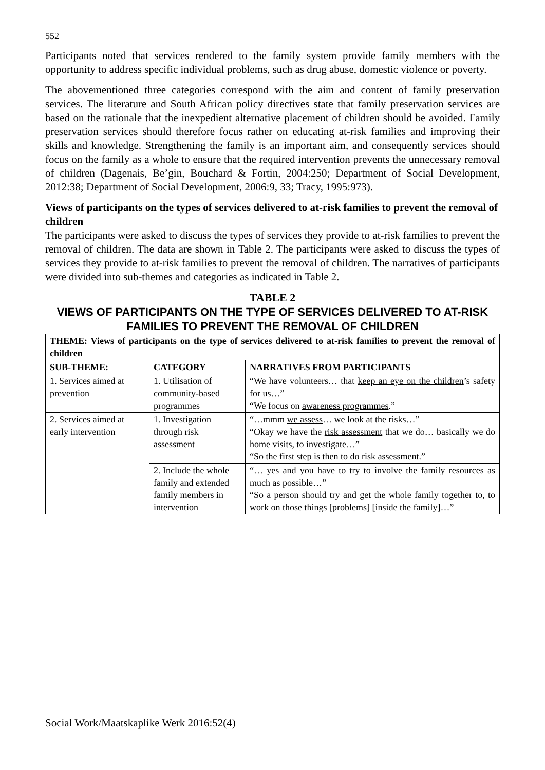552
Participants noted that services rendered to the family system provide family members with the opportunity to address specific individual problems, such as drug abuse, domestic violence or poverty.
The abovementioned three categories correspond with the aim and content of family preservation services. The literature and South African policy directives state that family preservation services are based on the rationale that the inexpedient alternative placement of children should be avoided. Family preservation services should therefore focus rather on educating at-risk families and improving their skills and knowledge. Strengthening the family is an important aim, and consequently services should focus on the family as a whole to ensure that the required intervention prevents the unnecessary removal of children (Dagenais, Be’gin, Bouchard & Fortin, 2004:250; Department of Social Development, 2012:38; Department of Social Development, 2006:9, 33; Tracy, 1995:973).
Views of participants on the types of services delivered to at-risk families to prevent the removal of children
The participants were asked to discuss the types of services they provide to at-risk families to prevent the removal of children. The data are shown in Table 2. The participants were asked to discuss the types of services they provide to at-risk families to prevent the removal of children. The narratives of participants were divided into sub-themes and categories as indicated in Table 2.
TABLE 2
VIEWS OF PARTICIPANTS ON THE TYPE OF SERVICES DELIVERED TO AT-RISK FAMILIES TO PREVENT THE REMOVAL OF CHILDREN
| THEME: Views of participants on the type of services delivered to at-risk families to prevent the removal of children | | |
| --- | --- | --- |
| SUB-THEME: | CATEGORY | NARRATIVES FROM PARTICIPANTS |
| 1. Services aimed at prevention | 1. Utilisation of community-based programmes | “We have volunteers… that keep an eye on the children ’s safety for us…” “We focus on awareness programmes .” |
| 2. Services aimed at early intervention | 1. Investigation through risk assessment | “…mmm we assess … we look at the risks…” “Okay we have the risk assessment that we do… basically we do home visits, to investigate…” “So the first step is then to do risk assessment .” |
| | 2. Include the whole family and extended family members in intervention | “… yes and you have to try to involve the family resources as much as possible…” “So a person should try and get the whole family together to, to work on those things [problems] [inside the family] …” |
Social Work/Maatskaplike Werk 2016:52(4)